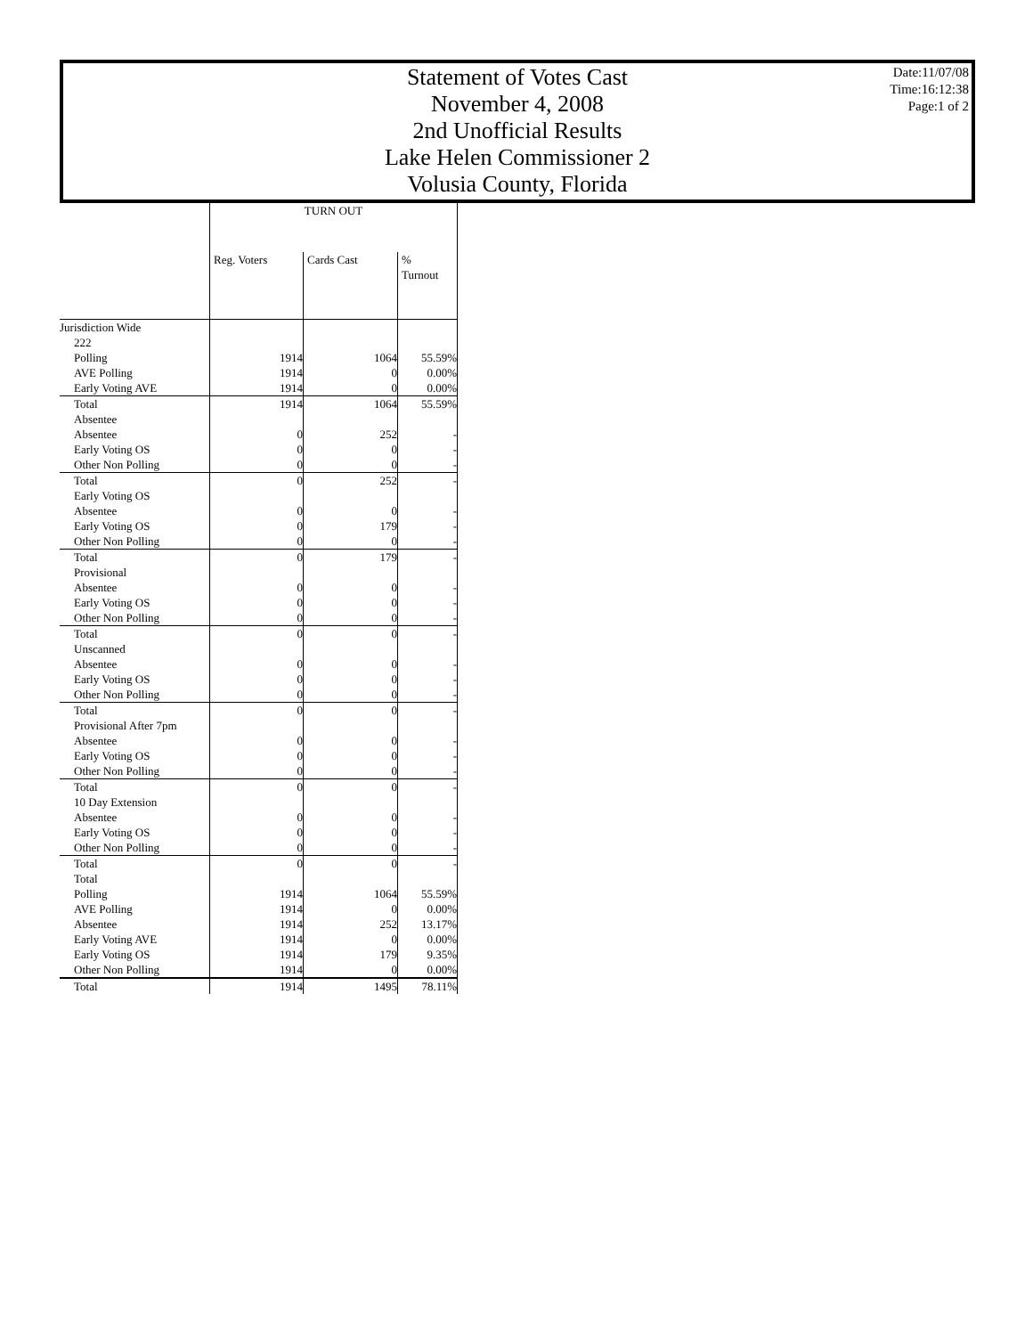Statement of Votes Cast
November 4, 2008
2nd Unofficial Results
Lake Helen Commissioner 2
Volusia County, Florida
Date:11/07/08
Time:16:12:38
Page:1 of 2
| | TURN OUT | | |
| --- | --- | --- | --- |
| | Reg. Voters | Cards Cast | % Turnout |
| Jurisdiction Wide | | | |
| 222 | | | |
| Polling | 1914 | 1064 | 55.59% |
| AVE Polling | 1914 | 0 | 0.00% |
| Early Voting AVE | 1914 | 0 | 0.00% |
| Total | 1914 | 1064 | 55.59% |
| Absentee | | | |
| Absentee | 0 | 252 | - |
| Early Voting OS | 0 | 0 | - |
| Other Non Polling | 0 | 0 | - |
| Total | 0 | 252 | - |
| Early Voting OS | | | |
| Absentee | 0 | 0 | - |
| Early Voting OS | 0 | 179 | - |
| Other Non Polling | 0 | 0 | - |
| Total | 0 | 179 | - |
| Provisional | | | |
| Absentee | 0 | 0 | - |
| Early Voting OS | 0 | 0 | - |
| Other Non Polling | 0 | 0 | - |
| Total | 0 | 0 | - |
| Unscanned | | | |
| Absentee | 0 | 0 | - |
| Early Voting OS | 0 | 0 | - |
| Other Non Polling | 0 | 0 | - |
| Total | 0 | 0 | - |
| Provisional After 7pm | | | |
| Absentee | 0 | 0 | - |
| Early Voting OS | 0 | 0 | - |
| Other Non Polling | 0 | 0 | - |
| Total | 0 | 0 | - |
| 10 Day Extension | | | |
| Absentee | 0 | 0 | - |
| Early Voting OS | 0 | 0 | - |
| Other Non Polling | 0 | 0 | - |
| Total | 0 | 0 | - |
| Total | | | |
| Polling | 1914 | 1064 | 55.59% |
| AVE Polling | 1914 | 0 | 0.00% |
| Absentee | 1914 | 252 | 13.17% |
| Early Voting AVE | 1914 | 0 | 0.00% |
| Early Voting OS | 1914 | 179 | 9.35% |
| Other Non Polling | 1914 | 0 | 0.00% |
| Total | 1914 | 1495 | 78.11% |